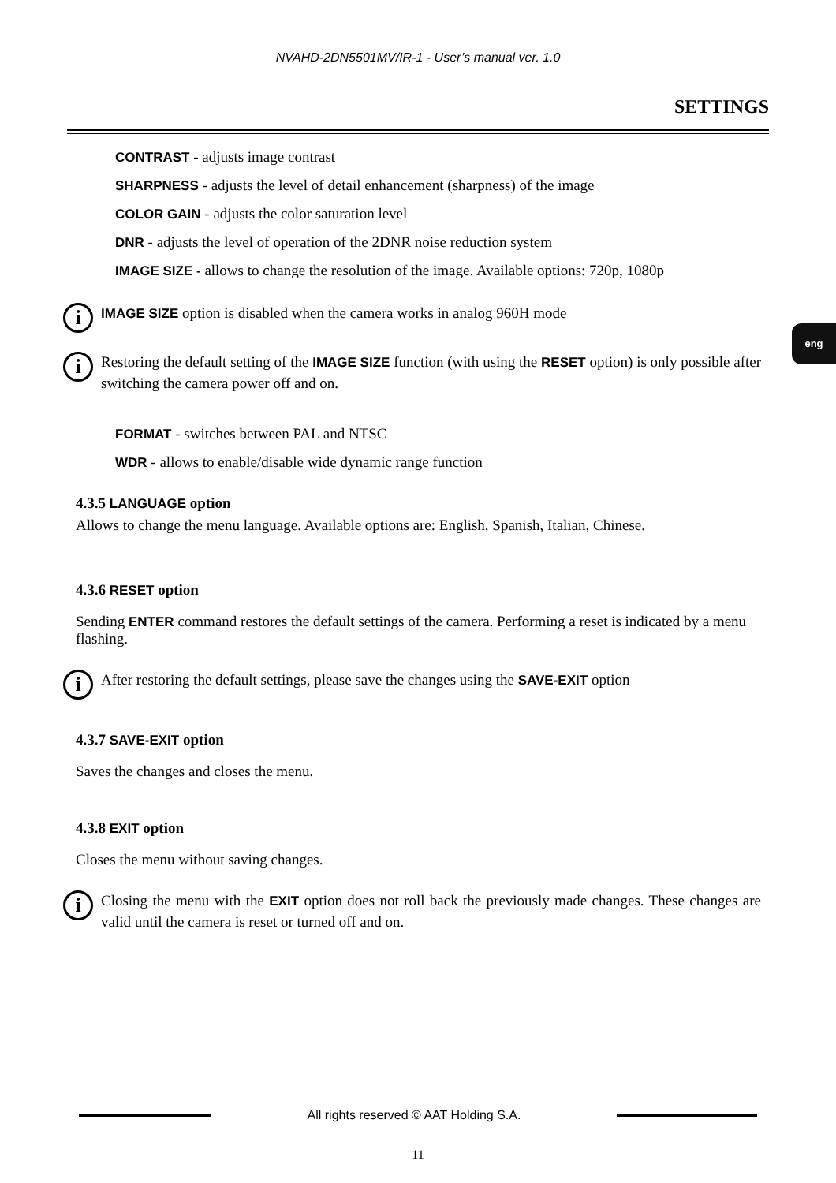NVAHD-2DN5501MV/IR-1 - User’s manual ver. 1.0
SETTINGS
eng
CONTRAST - adjusts image contrast
SHARPNESS - adjusts the level of detail enhancement (sharpness) of the image
COLOR GAIN - adjusts the color saturation level
DNR - adjusts the level of operation of the 2DNR noise reduction system
IMAGE SIZE - allows to change the resolution of the image. Available options: 720p, 1080p
i
IMAGE SIZE option is disabled when the camera works in analog 960H mode
i
Restoring the default setting of the IMAGE SIZE function (with using the RESET option) is only possible after switching the camera power off and on.
FORMAT - switches between PAL and NTSC
WDR - allows to enable/disable wide dynamic range function
4.3.5 LANGUAGE option
Allows to change the menu language. Available options are: English, Spanish, Italian, Chinese.
4.3.6 RESET option
Sending ENTER command restores the default settings of the camera. Performing a reset is indicated by a menu flashing.
i
After restoring the default settings, please save the changes using the SAVE-EXIT option
4.3.7 SAVE-EXIT option
Saves the changes and closes the menu.
4.3.8 EXIT option
Closes the menu without saving changes.
i
Closing the menu with the EXIT option does not roll back the previously made changes. These changes are valid until the camera is reset or turned off and on.
All rights reserved © AAT Holding S.A.
11